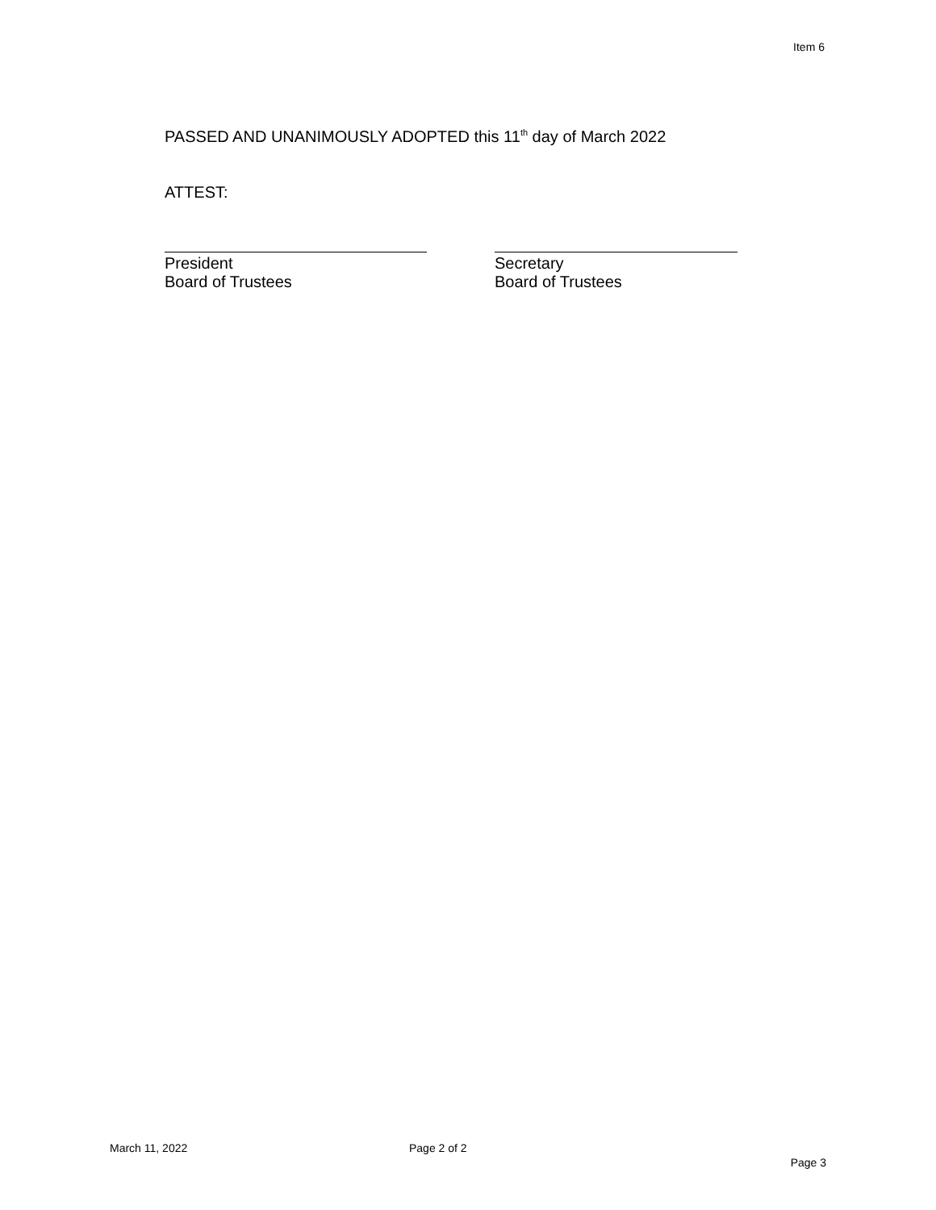Item 6
PASSED AND UNANIMOUSLY ADOPTED this 11<sup>th</sup> day of March 2022
ATTEST:
President
Board of Trustees
Secretary
Board of Trustees
March 11, 2022 Page 2 of 2
Page 3